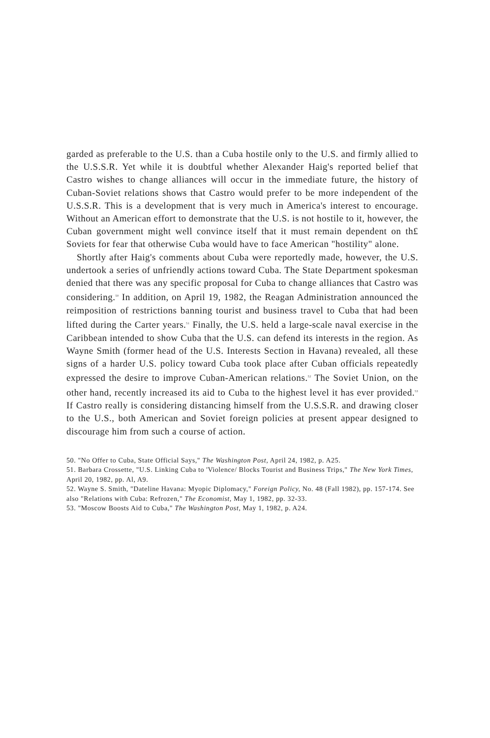garded as preferable to the U.S. than a Cuba hostile only to the U.S. and firmly allied to the U.S.S.R. Yet while it is doubtful whether Alexander Haig's reported belief that Castro wishes to change alliances will occur in the immediate future, the history of Cuban-Soviet relations shows that Castro would prefer to be more independent of the U.S.S.R. This is a development that is very much in America's interest to encourage. Without an American effort to demonstrate that the U.S. is not hostile to it, however, the Cuban government might well convince itself that it must remain dependent on th£ Soviets for fear that otherwise Cuba would have to face American "hostility" alone.
Shortly after Haig's comments about Cuba were reportedly made, however, the U.S. undertook a series of unfriendly actions toward Cuba. The State Department spokesman denied that there was any specific proposal for Cuba to change alliances that Castro was considering.<sup>50</sup> In addition, on April 19, 1982, the Reagan Administration announced the reimposition of restrictions banning tourist and business travel to Cuba that had been lifted during the Carter years.<sup>51</sup> Finally, the U.S. held a large-scale naval exercise in the Caribbean intended to show Cuba that the U.S. can defend its interests in the region. As Wayne Smith (former head of the U.S. Interests Section in Havana) revealed, all these signs of a harder U.S. policy toward Cuba took place after Cuban officials repeatedly expressed the desire to improve Cuban-American relations.<sup>52</sup> The Soviet Union, on the other hand, recently increased its aid to Cuba to the highest level it has ever provided.<sup>53</sup> If Castro really is considering distancing himself from the U.S.S.R. and drawing closer to the U.S., both American and Soviet foreign policies at present appear designed to discourage him from such a course of action.
50. "No Offer to Cuba, State Official Says," The Washington Post, April 24, 1982, p. A25.
51. Barbara Crossette, "U.S. Linking Cuba to 'Violence/ Blocks Tourist and Business Trips," The New York Times, April 20, 1982, pp. Al, A9.
52. Wayne S. Smith, "Dateline Havana: Myopic Diplomacy," Foreign Policy, No. 48 (Fall 1982), pp. 157-174. See also "Relations with Cuba: Refrozen," The Economist, May 1, 1982, pp. 32-33.
53. "Moscow Boosts Aid to Cuba," The Washington Post, May 1, 1982, p. A24.